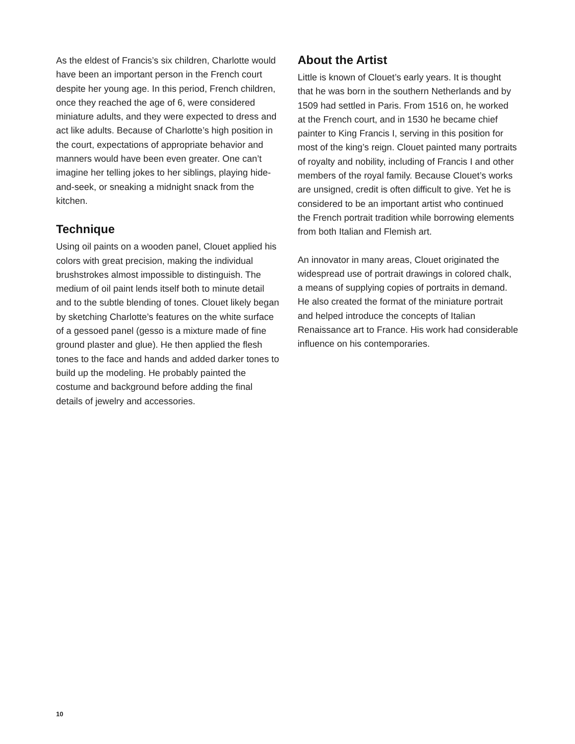As the eldest of Francis’s six children, Charlotte would have been an important person in the French court despite her young age. In this period, French children, once they reached the age of 6, were considered miniature adults, and they were expected to dress and act like adults. Because of Charlotte’s high position in the court, expectations of appropriate behavior and manners would have been even greater. One can’t imagine her telling jokes to her siblings, playing hide-and-seek, or sneaking a midnight snack from the kitchen.
Technique
Using oil paints on a wooden panel, Clouet applied his colors with great precision, making the individual brushstrokes almost impossible to distinguish. The medium of oil paint lends itself both to minute detail and to the subtle blending of tones. Clouet likely began by sketching Charlotte’s features on the white surface of a gessoed panel (gesso is a mixture made of fine ground plaster and glue). He then applied the flesh tones to the face and hands and added darker tones to build up the modeling. He probably painted the costume and background before adding the final details of jewelry and accessories.
About the Artist
Little is known of Clouet’s early years. It is thought that he was born in the southern Netherlands and by 1509 had settled in Paris. From 1516 on, he worked at the French court, and in 1530 he became chief painter to King Francis I, serving in this position for most of the king’s reign. Clouet painted many portraits of royalty and nobility, including of Francis I and other members of the royal family. Because Clouet’s works are unsigned, credit is often difficult to give. Yet he is considered to be an important artist who continued the French portrait tradition while borrowing elements from both Italian and Flemish art.
An innovator in many areas, Clouet originated the widespread use of portrait drawings in colored chalk, a means of supplying copies of portraits in demand. He also created the format of the miniature portrait and helped introduce the concepts of Italian Renaissance art to France. His work had considerable influence on his contemporaries.
10